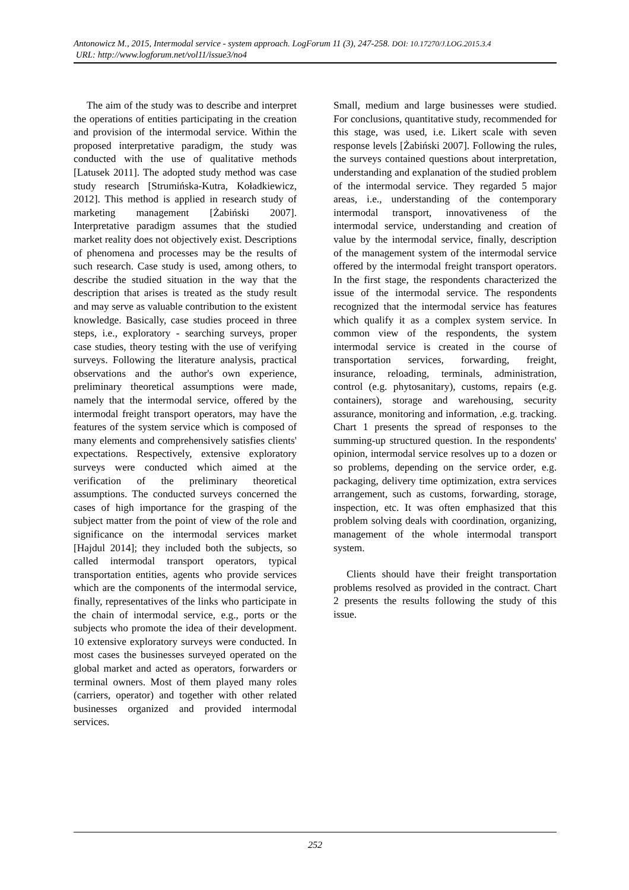Antonowicz M., 2015, Intermodal service - system approach. LogForum 11 (3), 247-258. DOI: 10.17270/J.LOG.2015.3.4
URL: http://www.logforum.net/vol11/issue3/no4
The aim of the study was to describe and interpret the operations of entities participating in the creation and provision of the intermodal service. Within the proposed interpretative paradigm, the study was conducted with the use of qualitative methods [Latusek 2011]. The adopted study method was case study research [Strumińska-Kutra, Koładkiewicz, 2012]. This method is applied in research study of marketing management [Żabiński 2007]. Interpretative paradigm assumes that the studied market reality does not objectively exist. Descriptions of phenomena and processes may be the results of such research. Case study is used, among others, to describe the studied situation in the way that the description that arises is treated as the study result and may serve as valuable contribution to the existent knowledge. Basically, case studies proceed in three steps, i.e., exploratory - searching surveys, proper case studies, theory testing with the use of verifying surveys. Following the literature analysis, practical observations and the author's own experience, preliminary theoretical assumptions were made, namely that the intermodal service, offered by the intermodal freight transport operators, may have the features of the system service which is composed of many elements and comprehensively satisfies clients' expectations. Respectively, extensive exploratory surveys were conducted which aimed at the verification of the preliminary theoretical assumptions. The conducted surveys concerned the cases of high importance for the grasping of the subject matter from the point of view of the role and significance on the intermodal services market [Hajdul 2014]; they included both the subjects, so called intermodal transport operators, typical transportation entities, agents who provide services which are the components of the intermodal service, finally, representatives of the links who participate in the chain of intermodal service, e.g., ports or the subjects who promote the idea of their development. 10 extensive exploratory surveys were conducted. In most cases the businesses surveyed operated on the global market and acted as operators, forwarders or terminal owners. Most of them played many roles (carriers, operator) and together with other related businesses organized and provided intermodal services.
Small, medium and large businesses were studied. For conclusions, quantitative study, recommended for this stage, was used, i.e. Likert scale with seven response levels [Żabiński 2007]. Following the rules, the surveys contained questions about interpretation, understanding and explanation of the studied problem of the intermodal service. They regarded 5 major areas, i.e., understanding of the contemporary intermodal transport, innovativeness of the intermodal service, understanding and creation of value by the intermodal service, finally, description of the management system of the intermodal service offered by the intermodal freight transport operators. In the first stage, the respondents characterized the issue of the intermodal service. The respondents recognized that the intermodal service has features which qualify it as a complex system service. In common view of the respondents, the system intermodal service is created in the course of transportation services, forwarding, freight, insurance, reloading, terminals, administration, control (e.g. phytosanitary), customs, repairs (e.g. containers), storage and warehousing, security assurance, monitoring and information, .e.g. tracking. Chart 1 presents the spread of responses to the summing-up structured question. In the respondents' opinion, intermodal service resolves up to a dozen or so problems, depending on the service order, e.g. packaging, delivery time optimization, extra services arrangement, such as customs, forwarding, storage, inspection, etc. It was often emphasized that this problem solving deals with coordination, organizing, management of the whole intermodal transport system.
Clients should have their freight transportation problems resolved as provided in the contract. Chart 2 presents the results following the study of this issue.
252